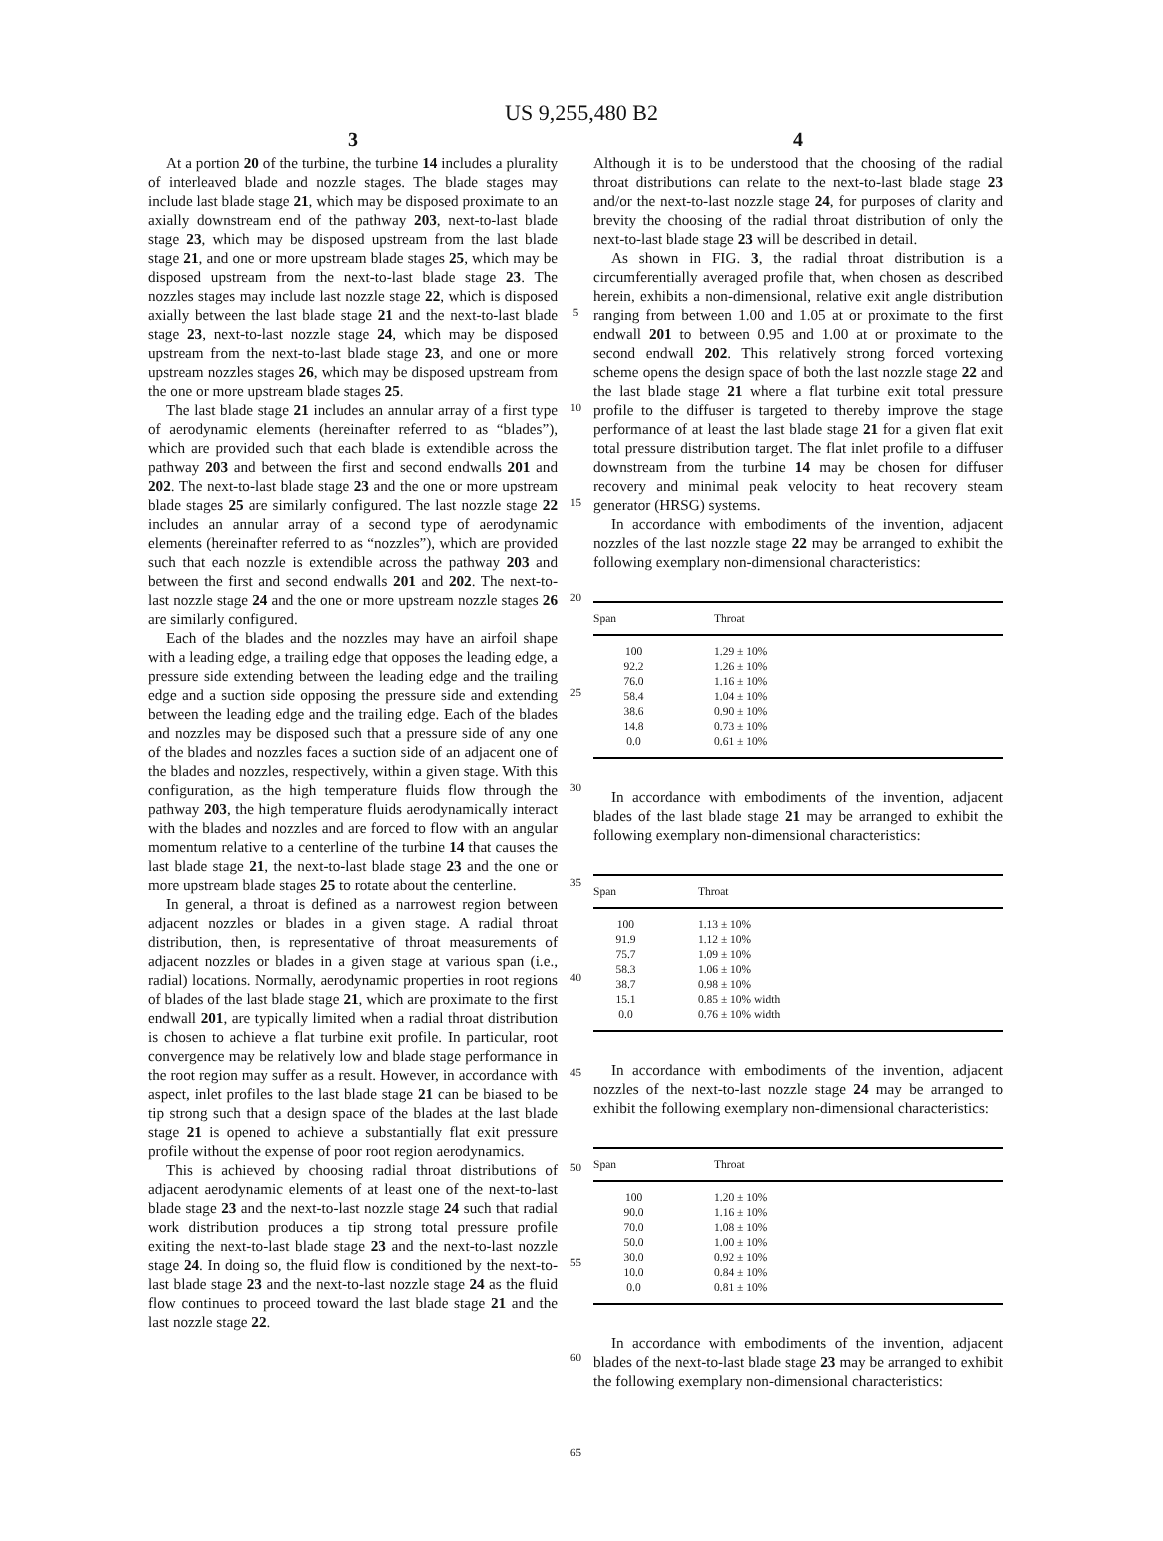US 9,255,480 B2
3
At a portion 20 of the turbine, the turbine 14 includes a plurality of interleaved blade and nozzle stages. The blade stages may include last blade stage 21, which may be disposed proximate to an axially downstream end of the pathway 203, next-to-last blade stage 23, which may be disposed upstream from the last blade stage 21, and one or more upstream blade stages 25, which may be disposed upstream from the next-to-last blade stage 23. The nozzles stages may include last nozzle stage 22, which is disposed axially between the last blade stage 21 and the next-to-last blade stage 23, next-to-last nozzle stage 24, which may be disposed upstream from the next-to-last blade stage 23, and one or more upstream nozzles stages 26, which may be disposed upstream from the one or more upstream blade stages 25.
The last blade stage 21 includes an annular array of a first type of aerodynamic elements (hereinafter referred to as “blades”), which are provided such that each blade is extendible across the pathway 203 and between the first and second endwalls 201 and 202. The next-to-last blade stage 23 and the one or more upstream blade stages 25 are similarly configured. The last nozzle stage 22 includes an annular array of a second type of aerodynamic elements (hereinafter referred to as “nozzles”), which are provided such that each nozzle is extendible across the pathway 203 and between the first and second endwalls 201 and 202. The next-to-last nozzle stage 24 and the one or more upstream nozzle stages 26 are similarly configured.
Each of the blades and the nozzles may have an airfoil shape with a leading edge, a trailing edge that opposes the leading edge, a pressure side extending between the leading edge and the trailing edge and a suction side opposing the pressure side and extending between the leading edge and the trailing edge. Each of the blades and nozzles may be disposed such that a pressure side of any one of the blades and nozzles faces a suction side of an adjacent one of the blades and nozzles, respectively, within a given stage. With this configuration, as the high temperature fluids flow through the pathway 203, the high temperature fluids aerodynamically interact with the blades and nozzles and are forced to flow with an angular momentum relative to a centerline of the turbine 14 that causes the last blade stage 21, the next-to-last blade stage 23 and the one or more upstream blade stages 25 to rotate about the centerline.
In general, a throat is defined as a narrowest region between adjacent nozzles or blades in a given stage. A radial throat distribution, then, is representative of throat measurements of adjacent nozzles or blades in a given stage at various span (i.e., radial) locations. Normally, aerodynamic properties in root regions of blades of the last blade stage 21, which are proximate to the first endwall 201, are typically limited when a radial throat distribution is chosen to achieve a flat turbine exit profile. In particular, root convergence may be relatively low and blade stage performance in the root region may suffer as a result. However, in accordance with aspect, inlet profiles to the last blade stage 21 can be biased to be tip strong such that a design space of the blades at the last blade stage 21 is opened to achieve a substantially flat exit pressure profile without the expense of poor root region aerodynamics.
This is achieved by choosing radial throat distributions of adjacent aerodynamic elements of at least one of the next-to-last blade stage 23 and the next-to-last nozzle stage 24 such that radial work distribution produces a tip strong total pressure profile exiting the next-to-last blade stage 23 and the next-to-last nozzle stage 24. In doing so, the fluid flow is conditioned by the next-to-last blade stage 23 and the next-to-last nozzle stage 24 as the fluid flow continues to proceed toward the last blade stage 21 and the last nozzle stage 22.
5
10
15
20
25
30
35
40
45
50
55
60
65
4
Although it is to be understood that the choosing of the radial throat distributions can relate to the next-to-last blade stage 23 and/or the next-to-last nozzle stage 24, for purposes of clarity and brevity the choosing of the radial throat distribution of only the next-to-last blade stage 23 will be described in detail.
As shown in FIG. 3, the radial throat distribution is a circumferentially averaged profile that, when chosen as described herein, exhibits a non-dimensional, relative exit angle distribution ranging from between 1.00 and 1.05 at or proximate to the first endwall 201 to between 0.95 and 1.00 at or proximate to the second endwall 202. This relatively strong forced vortexing scheme opens the design space of both the last nozzle stage 22 and the last blade stage 21 where a flat turbine exit total pressure profile to the diffuser is targeted to thereby improve the stage performance of at least the last blade stage 21 for a given flat exit total pressure distribution target. The flat inlet profile to a diffuser downstream from the turbine 14 may be chosen for diffuser recovery and minimal peak velocity to heat recovery steam generator (HRSG) systems.
In accordance with embodiments of the invention, adjacent nozzles of the last nozzle stage 22 may be arranged to exhibit the following exemplary non-dimensional characteristics:
| Span | Throat |
| --- | --- |
| 100 | 1.29 ± 10% |
| 92.2 | 1.26 ± 10% |
| 76.0 | 1.16 ± 10% |
| 58.4 | 1.04 ± 10% |
| 38.6 | 0.90 ± 10% |
| 14.8 | 0.73 ± 10% |
| 0.0 | 0.61 ± 10% |
In accordance with embodiments of the invention, adjacent blades of the last blade stage 21 may be arranged to exhibit the following exemplary non-dimensional characteristics:
| Span | Throat |
| --- | --- |
| 100 | 1.13 ± 10% |
| 91.9 | 1.12 ± 10% |
| 75.7 | 1.09 ± 10% |
| 58.3 | 1.06 ± 10% |
| 38.7 | 0.98 ± 10% |
| 15.1 | 0.85 ± 10% width |
| 0.0 | 0.76 ± 10% width |
In accordance with embodiments of the invention, adjacent nozzles of the next-to-last nozzle stage 24 may be arranged to exhibit the following exemplary non-dimensional characteristics:
| Span | Throat |
| --- | --- |
| 100 | 1.20 ± 10% |
| 90.0 | 1.16 ± 10% |
| 70.0 | 1.08 ± 10% |
| 50.0 | 1.00 ± 10% |
| 30.0 | 0.92 ± 10% |
| 10.0 | 0.84 ± 10% |
| 0.0 | 0.81 ± 10% |
In accordance with embodiments of the invention, adjacent blades of the next-to-last blade stage 23 may be arranged to exhibit the following exemplary non-dimensional characteristics: